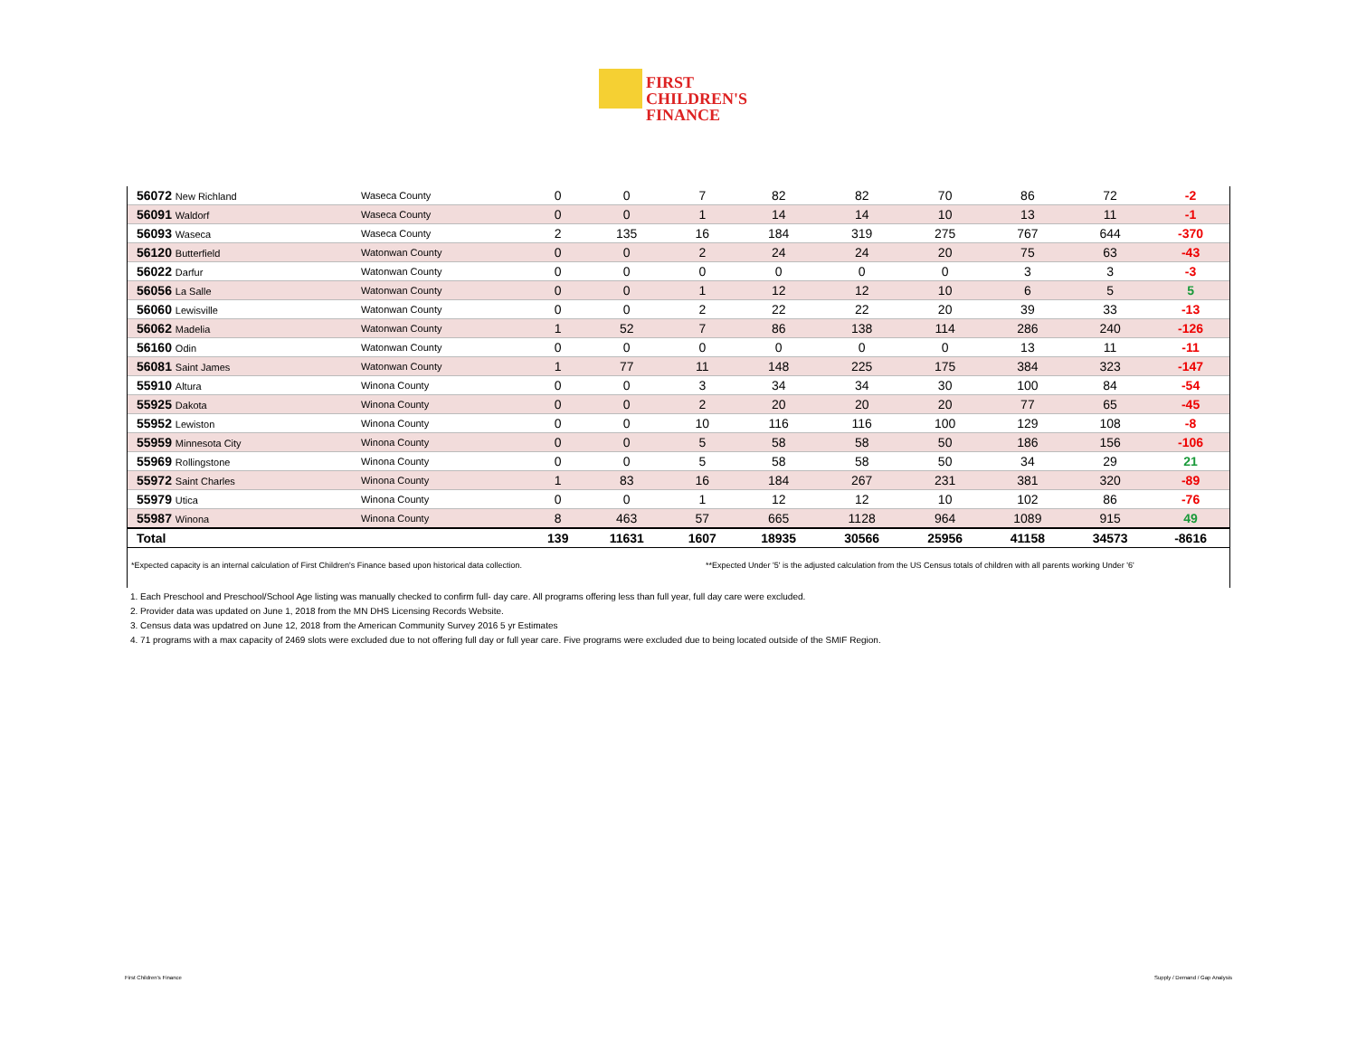FIRST
CHILDREN'S
FINANCE
| 56072 New Richland | Waseca County | 0 | 0 | 7 | 82 | 82 | 70 | 86 | 72 | -2 |
| 56091 Waldorf | Waseca County | 0 | 0 | 1 | 14 | 14 | 10 | 13 | 11 | -1 |
| 56093 Waseca | Waseca County | 2 | 135 | 16 | 184 | 319 | 275 | 767 | 644 | -370 |
| 56120 Butterfield | Watonwan County | 0 | 0 | 2 | 24 | 24 | 20 | 75 | 63 | -43 |
| 56022 Darfur | Watonwan County | 0 | 0 | 0 | 0 | 0 | 0 | 3 | 3 | -3 |
| 56056 La Salle | Watonwan County | 0 | 0 | 1 | 12 | 12 | 10 | 6 | 5 | 5 |
| 56060 Lewisville | Watonwan County | 0 | 0 | 2 | 22 | 22 | 20 | 39 | 33 | -13 |
| 56062 Madelia | Watonwan County | 1 | 52 | 7 | 86 | 138 | 114 | 286 | 240 | -126 |
| 56160 Odin | Watonwan County | 0 | 0 | 0 | 0 | 0 | 0 | 13 | 11 | -11 |
| 56081 Saint James | Watonwan County | 1 | 77 | 11 | 148 | 225 | 175 | 384 | 323 | -147 |
| 55910 Altura | Winona County | 0 | 0 | 3 | 34 | 34 | 30 | 100 | 84 | -54 |
| 55925 Dakota | Winona County | 0 | 0 | 2 | 20 | 20 | 20 | 77 | 65 | -45 |
| 55952 Lewiston | Winona County | 0 | 0 | 10 | 116 | 116 | 100 | 129 | 108 | -8 |
| 55959 Minnesota City | Winona County | 0 | 0 | 5 | 58 | 58 | 50 | 186 | 156 | -106 |
| 55969 Rollingstone | Winona County | 0 | 0 | 5 | 58 | 58 | 50 | 34 | 29 | 21 |
| 55972 Saint Charles | Winona County | 1 | 83 | 16 | 184 | 267 | 231 | 381 | 320 | -89 |
| 55979 Utica | Winona County | 0 | 0 | 1 | 12 | 12 | 10 | 102 | 86 | -76 |
| 55987 Winona | Winona County | 8 | 463 | 57 | 665 | 1128 | 964 | 1089 | 915 | 49 |
| Total | | 139 | 11631 | 1607 | 18935 | 30566 | 25956 | 41158 | 34573 | -8616 |
*Expected capacity is an internal calculation of First Children's Finance based upon historical data collection.
**Expected Under '5' is the adjusted calculation from the US Census totals of children with all parents working Under '6'
1. Each Preschool and Preschool/School Age listing was manually checked to confirm full- day care. All programs offering less than full year, full day care were excluded.
2. Provider data was updated on June 1, 2018 from the MN DHS Licensing Records Website.
3. Census data was updatred on June 12, 2018 from the American Community Survey 2016 5 yr Estimates
4. 71 programs with a max capacity of 2469 slots were excluded due to not offering full day or full year care. Five programs were excluded due to being located outside of the SMIF Region.
First Children's Finance Supply / Demand / Gap Analysis